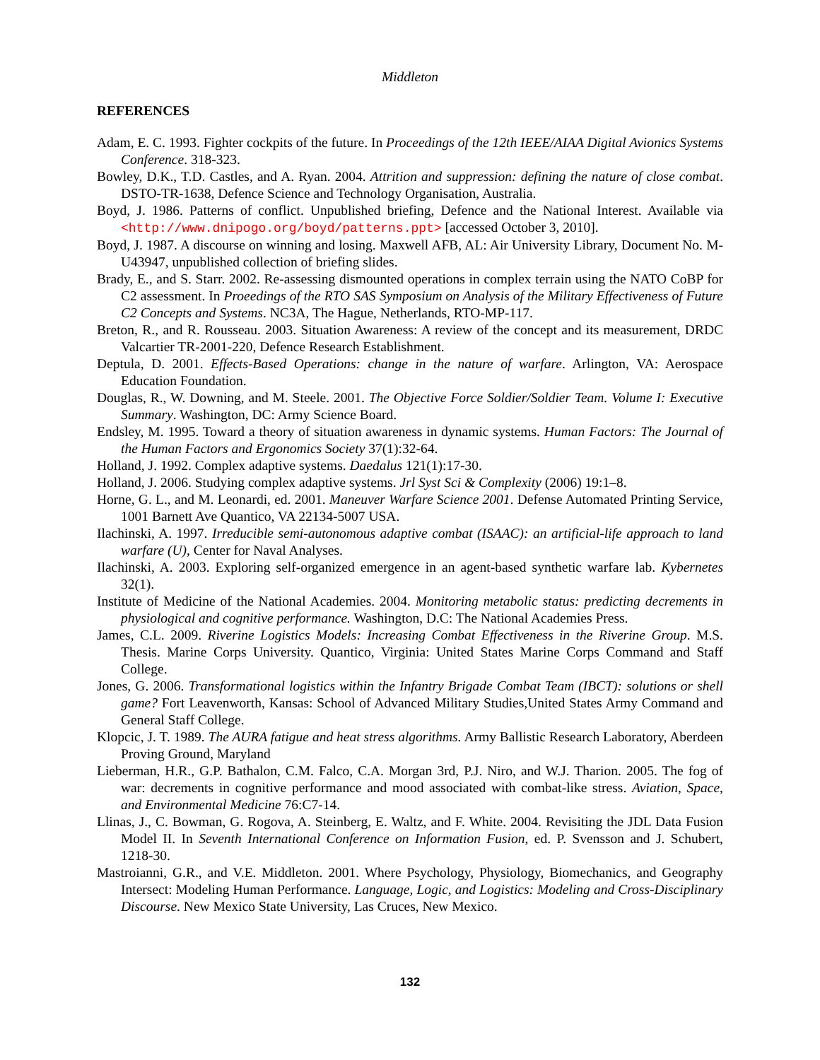Middleton
REFERENCES
Adam, E. C. 1993. Fighter cockpits of the future. In Proceedings of the 12th IEEE/AIAA Digital Avionics Systems Conference. 318-323.
Bowley, D.K., T.D. Castles, and A. Ryan. 2004. Attrition and suppression: defining the nature of close combat. DSTO-TR-1638, Defence Science and Technology Organisation, Australia.
Boyd, J. 1986. Patterns of conflict. Unpublished briefing, Defence and the National Interest. Available via <http://www.dnipogo.org/boyd/patterns.ppt> [accessed October 3, 2010].
Boyd, J. 1987. A discourse on winning and losing. Maxwell AFB, AL: Air University Library, Document No. M-U43947, unpublished collection of briefing slides.
Brady, E., and S. Starr. 2002. Re-assessing dismounted operations in complex terrain using the NATO CoBP for C2 assessment. In Proeedings of the RTO SAS Symposium on Analysis of the Military Effectiveness of Future C2 Concepts and Systems. NC3A, The Hague, Netherlands, RTO-MP-117.
Breton, R., and R. Rousseau. 2003. Situation Awareness: A review of the concept and its measurement, DRDC Valcartier TR-2001-220, Defence Research Establishment.
Deptula, D. 2001. Effects-Based Operations: change in the nature of warfare. Arlington, VA: Aerospace Education Foundation.
Douglas, R., W. Downing, and M. Steele. 2001. The Objective Force Soldier/Soldier Team. Volume I: Executive Summary. Washington, DC: Army Science Board.
Endsley, M. 1995. Toward a theory of situation awareness in dynamic systems. Human Factors: The Journal of the Human Factors and Ergonomics Society 37(1):32-64.
Holland, J. 1992. Complex adaptive systems. Daedalus 121(1):17-30.
Holland, J. 2006. Studying complex adaptive systems. Jrl Syst Sci & Complexity (2006) 19:1–8.
Horne, G. L., and M. Leonardi, ed. 2001. Maneuver Warfare Science 2001. Defense Automated Printing Service, 1001 Barnett Ave Quantico, VA 22134-5007 USA.
Ilachinski, A. 1997. Irreducible semi-autonomous adaptive combat (ISAAC): an artificial-life approach to land warfare (U), Center for Naval Analyses.
Ilachinski, A. 2003. Exploring self-organized emergence in an agent-based synthetic warfare lab. Kybernetes 32(1).
Institute of Medicine of the National Academies. 2004. Monitoring metabolic status: predicting decrements in physiological and cognitive performance. Washington, D.C: The National Academies Press.
James, C.L. 2009. Riverine Logistics Models: Increasing Combat Effectiveness in the Riverine Group. M.S. Thesis. Marine Corps University. Quantico, Virginia: United States Marine Corps Command and Staff College.
Jones, G. 2006. Transformational logistics within the Infantry Brigade Combat Team (IBCT): solutions or shell game? Fort Leavenworth, Kansas: School of Advanced Military Studies,United States Army Command and General Staff College.
Klopcic, J. T. 1989. The AURA fatigue and heat stress algorithms. Army Ballistic Research Laboratory, Aberdeen Proving Ground, Maryland
Lieberman, H.R., G.P. Bathalon, C.M. Falco, C.A. Morgan 3rd, P.J. Niro, and W.J. Tharion. 2005. The fog of war: decrements in cognitive performance and mood associated with combat-like stress. Aviation, Space, and Environmental Medicine 76:C7-14.
Llinas, J., C. Bowman, G. Rogova, A. Steinberg, E. Waltz, and F. White. 2004. Revisiting the JDL Data Fusion Model II. In Seventh International Conference on Information Fusion, ed. P. Svensson and J. Schubert, 1218-30.
Mastroianni, G.R., and V.E. Middleton. 2001. Where Psychology, Physiology, Biomechanics, and Geography Intersect: Modeling Human Performance. Language, Logic, and Logistics: Modeling and Cross-Disciplinary Discourse. New Mexico State University, Las Cruces, New Mexico.
132